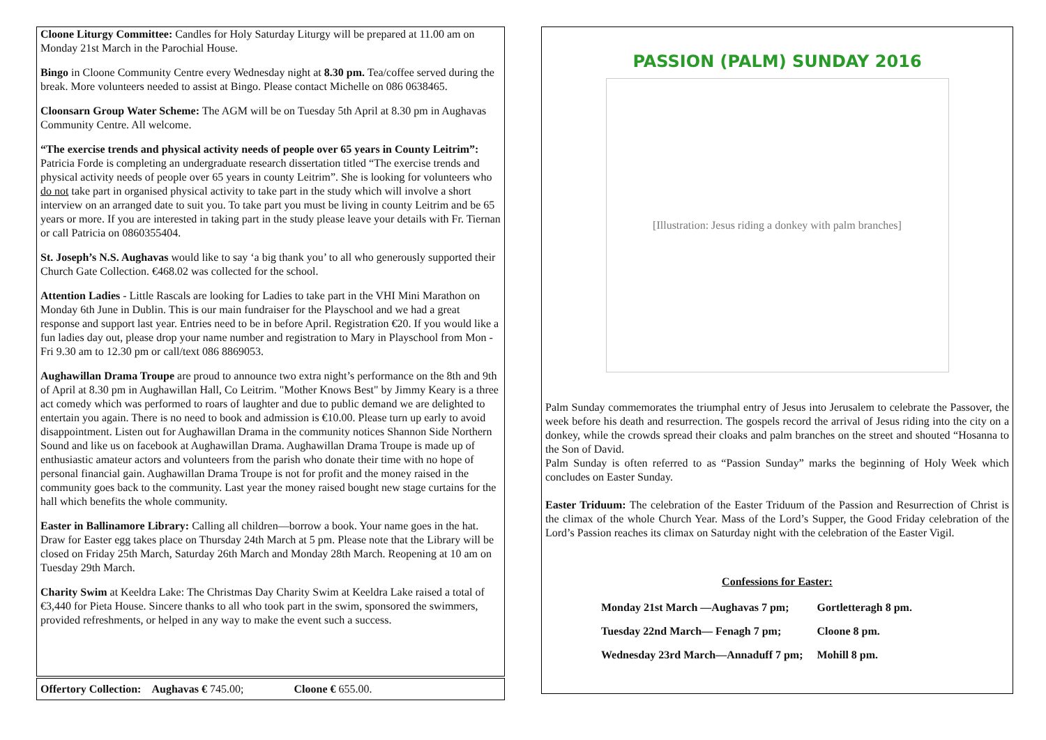Cloone Liturgy Committee: Candles for Holy Saturday Liturgy will be prepared at 11.00 am on Monday 21st March in the Parochial House.
Bingo in Cloone Community Centre every Wednesday night at 8.30 pm. Tea/coffee served during the break. More volunteers needed to assist at Bingo. Please contact Michelle on 086 0638465.
Cloonsarn Group Water Scheme: The AGM will be on Tuesday 5th April at 8.30 pm in Aughavas Community Centre. All welcome.
“The exercise trends and physical activity needs of people over 65 years in County Leitrim”: Patricia Forde is completing an undergraduate research dissertation titled “The exercise trends and physical activity needs of people over 65 years in county Leitrim”. She is looking for volunteers who do not take part in organised physical activity to take part in the study which will involve a short interview on an arranged date to suit you. To take part you must be living in county Leitrim and be 65 years or more. If you are interested in taking part in the study please leave your details with Fr. Tiernan or call Patricia on 0860355404.
St. Joseph’s N.S. Aughavas would like to say ‘a big thank you’ to all who generously supported their Church Gate Collection. €468.02 was collected for the school.
Attention Ladies - Little Rascals are looking for Ladies to take part in the VHI Mini Marathon on Monday 6th June in Dublin. This is our main fundraiser for the Playschool and we had a great response and support last year. Entries need to be in before April. Registration €20. If you would like a fun ladies day out, please drop your name number and registration to Mary in Playschool from Mon - Fri 9.30 am to 12.30 pm or call/text 086 8869053.
Aughawillan Drama Troupe are proud to announce two extra night’s performance on the 8th and 9th of April at 8.30 pm in Aughawillan Hall, Co Leitrim. "Mother Knows Best" by Jimmy Keary is a three act comedy which was performed to roars of laughter and due to public demand we are delighted to entertain you again. There is no need to book and admission is €10.00. Please turn up early to avoid disappointment. Listen out for Aughawillan Drama in the community notices Shannon Side Northern Sound and like us on facebook at Aughawillan Drama. Aughawillan Drama Troupe is made up of enthusiastic amateur actors and volunteers from the parish who donate their time with no hope of personal financial gain. Aughawillan Drama Troupe is not for profit and the money raised in the community goes back to the community. Last year the money raised bought new stage curtains for the hall which benefits the whole community.
Easter in Ballinamore Library: Calling all children—borrow a book. Your name goes in the hat. Draw for Easter egg takes place on Thursday 24th March at 5 pm. Please note that the Library will be closed on Friday 25th March, Saturday 26th March and Monday 28th March. Reopening at 10 am on Tuesday 29th March.
Charity Swim at Keeldra Lake: The Christmas Day Charity Swim at Keeldra Lake raised a total of €3,440 for Pieta House. Sincere thanks to all who took part in the swim, sponsored the swimmers, provided refreshments, or helped in any way to make the event such a success.
Offertory Collection: Aughavas € 745.00; Cloone € 655.00.
PASSION (PALM) SUNDAY 2016
[Illustration: Jesus riding a donkey with palm branches]
Palm Sunday commemorates the triumphal entry of Jesus into Jerusalem to celebrate the Passover, the week before his death and resurrection. The gospels record the arrival of Jesus riding into the city on a donkey, while the crowds spread their cloaks and palm branches on the street and shouted “Hosanna to the Son of David.
Palm Sunday is often referred to as “Passion Sunday” marks the beginning of Holy Week which concludes on Easter Sunday.
Easter Triduum: The celebration of the Easter Triduum of the Passion and Resurrection of Christ is the climax of the whole Church Year. Mass of the Lord’s Supper, the Good Friday celebration of the Lord’s Passion reaches its climax on Saturday night with the celebration of the Easter Vigil.
Confessions for Easter:
| Monday 21st March —Aughavas 7 pm; | Gortletteragh 8 pm. |
| Tuesday 22nd March— Fenagh 7 pm; | Cloone 8 pm. |
| Wednesday 23rd March—Annaduff 7 pm; | Mohill 8 pm. |